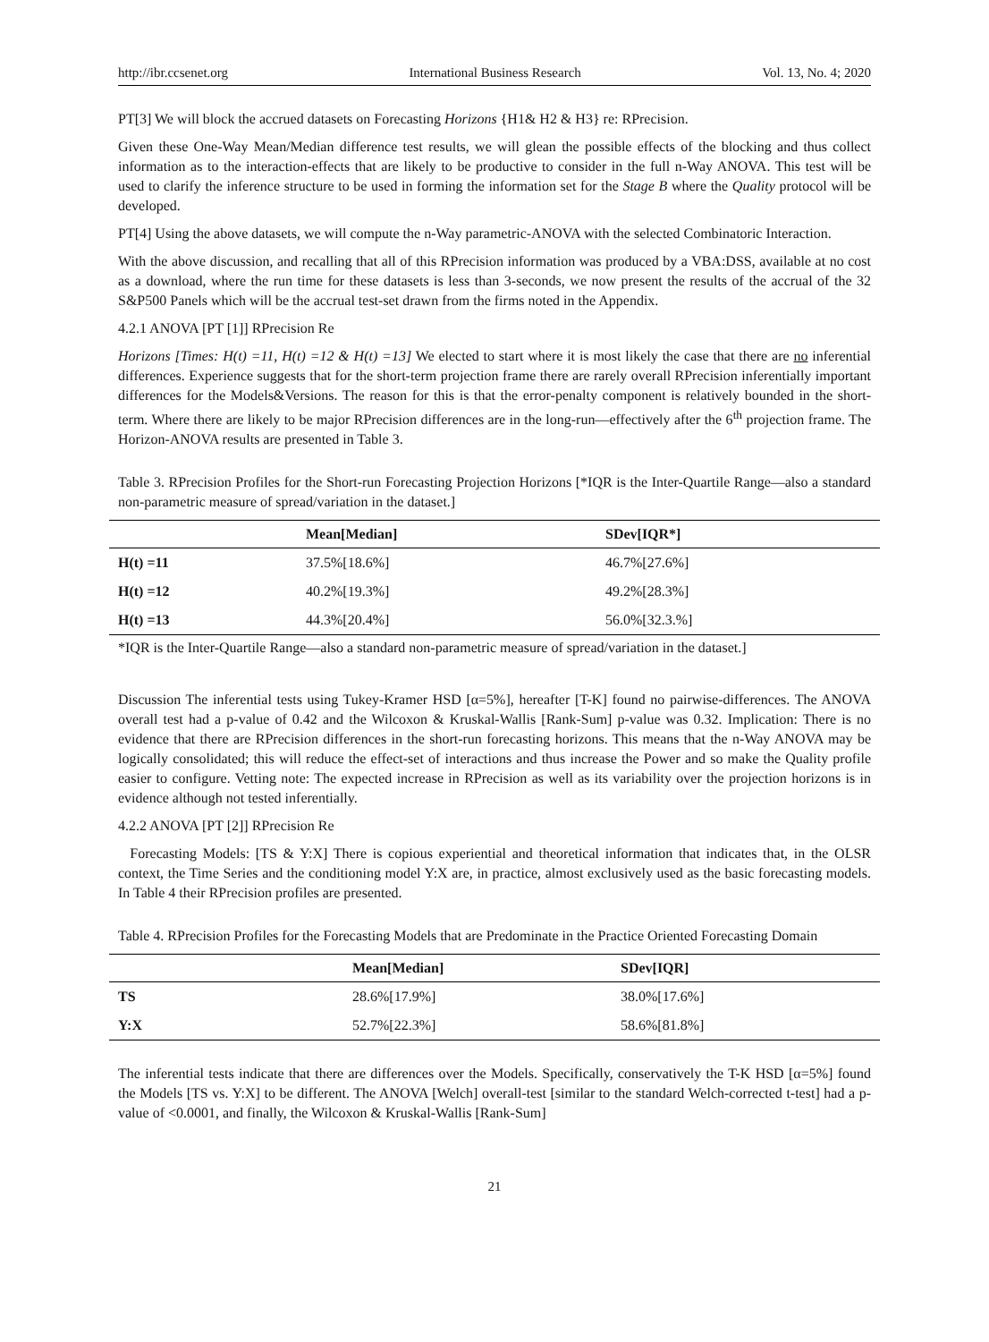http://ibr.ccsenet.org International Business Research Vol. 13, No. 4; 2020
PT[3] We will block the accrued datasets on Forecasting Horizons {H1& H2 & H3} re: RPrecision.
Given these One-Way Mean/Median difference test results, we will glean the possible effects of the blocking and thus collect information as to the interaction-effects that are likely to be productive to consider in the full n-Way ANOVA. This test will be used to clarify the inference structure to be used in forming the information set for the Stage B where the Quality protocol will be developed.
PT[4] Using the above datasets, we will compute the n-Way parametric-ANOVA with the selected Combinatoric Interaction.
With the above discussion, and recalling that all of this RPrecision information was produced by a VBA:DSS, available at no cost as a download, where the run time for these datasets is less than 3-seconds, we now present the results of the accrual of the 32 S&P500 Panels which will be the accrual test-set drawn from the firms noted in the Appendix.
4.2.1 ANOVA [PT [1]] RPrecision Re
Horizons [Times: H(t) =11, H(t) =12 & H(t) =13] We elected to start where it is most likely the case that there are no inferential differences. Experience suggests that for the short-term projection frame there are rarely overall RPrecision inferentially important differences for the Models&Versions. The reason for this is that the error-penalty component is relatively bounded in the short-term. Where there are likely to be major RPrecision differences are in the long-run—effectively after the 6<sup>th</sup> projection frame. The Horizon-ANOVA results are presented in Table 3.
Table 3. RPrecision Profiles for the Short-run Forecasting Projection Horizons [*IQR is the Inter-Quartile Range—also a standard non-parametric measure of spread/variation in the dataset.]
| | Mean[Median] | SDev[IQR*] |
| --- | --- | --- |
| H(t) =11 | 37.5%[18.6%] | 46.7%[27.6%] |
| H(t) =12 | 40.2%[19.3%] | 49.2%[28.3%] |
| H(t) =13 | 44.3%[20.4%] | 56.0%[32.3.%] |
*IQR is the Inter-Quartile Range—also a standard non-parametric measure of spread/variation in the dataset.]
Discussion The inferential tests using Tukey-Kramer HSD [α=5%], hereafter [T-K] found no pairwise-differences. The ANOVA overall test had a p-value of 0.42 and the Wilcoxon & Kruskal-Wallis [Rank-Sum] p-value was 0.32. Implication: There is no evidence that there are RPrecision differences in the short-run forecasting horizons. This means that the n-Way ANOVA may be logically consolidated; this will reduce the effect-set of interactions and thus increase the Power and so make the Quality profile easier to configure. Vetting note: The expected increase in RPrecision as well as its variability over the projection horizons is in evidence although not tested inferentially.
4.2.2 ANOVA [PT [2]] RPrecision Re
Forecasting Models: [TS & Y:X] There is copious experiential and theoretical information that indicates that, in the OLSR context, the Time Series and the conditioning model Y:X are, in practice, almost exclusively used as the basic forecasting models. In Table 4 their RPrecision profiles are presented.
Table 4. RPrecision Profiles for the Forecasting Models that are Predominate in the Practice Oriented Forecasting Domain
| | Mean[Median] | SDev[IQR] |
| --- | --- | --- |
| TS | 28.6%[17.9%] | 38.0%[17.6%] |
| Y:X | 52.7%[22.3%] | 58.6%[81.8%] |
The inferential tests indicate that there are differences over the Models. Specifically, conservatively the T-K HSD [α=5%] found the Models [TS vs. Y:X] to be different. The ANOVA [Welch] overall-test [similar to the standard Welch-corrected t-test] had a p-value of <0.0001, and finally, the Wilcoxon & Kruskal-Wallis [Rank-Sum]
21